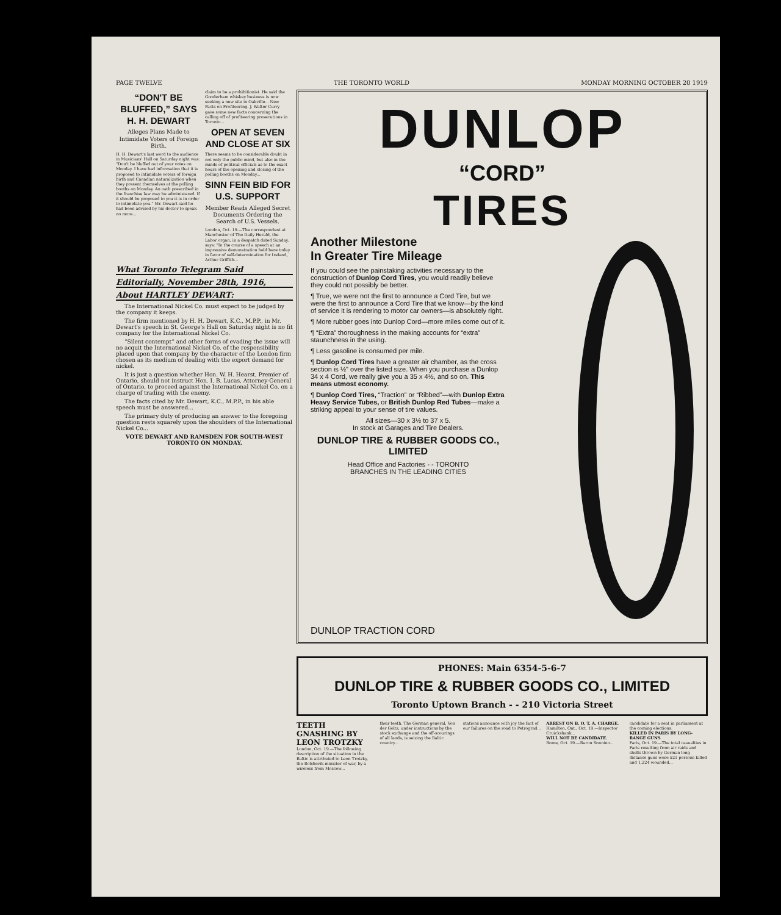PAGE TWELVE THE TORONTO WORLD MONDAY MORNING OCTOBER 20 1919
“DON'T BE BLUFFED,” SAYS H. H. DEWART
Alleges Plans Made to Intimidate Voters of Foreign Birth.
H. H. Dewart's last word to the audience in Musicians' Hall on Saturday night was: “Don't be bluffed out of your votes on Monday. I have had information that it is proposed to intimidate voters of foreign birth and Canadian naturalization when they present themselves at the polling booths on Monday. An oath prescribed in the franchise law may be administered. If it should be proposed to you it is in order to intimidate you.” Mr. Dewart said he had been advised by his doctor to speak no more...
claim to be a prohibitionist. He said the Gooderham whiskey business is now seeking a new site in Oakville... New Facts on Profiteering. J. Walter Curry gave some new facts concerning the calling off of profiteering prosecutions in Toronto...
OPEN AT SEVEN AND CLOSE AT SIX
There seems to be considerable doubt in not only the public mind, but also in the minds of political officials as to the exact hours of the opening and closing of the polling booths on Monday...
SINN FEIN BID FOR U.S. SUPPORT
Member Reads Alleged Secret Documents Ordering the Search of U.S. Vessels.
London, Oct. 19.—The correspondent at Manchester of The Daily Herald, the Labor organ, in a despatch dated Sunday, says: “In the course of a speech at an impressive demonstration held here today in favor of self-determination for Ireland, Arthur Griffith...
What Toronto Telegram Said
Editorially, November 28th, 1916,
About HARTLEY DEWART:
The International Nickel Co. must expect to be judged by the company it keeps.
The firm mentioned by H. H. Dewart, K.C., M.P.P., in Mr. Dewart's speech in St. George's Hall on Saturday night is no fit company for the International Nickel Co.
“Silent contempt” and other forms of evading the issue will no acquit the International Nickel Co. of the responsibility placed upon that company by the character of the London firm chosen as its medium of dealing with the export demand for nickel.
It is just a question whether Hon. W. H. Hearst, Premier of Ontario, should not instruct Hon. I. B. Lucas, Attorney-General of Ontario, to proceed against the International Nickel Co. on a charge of trading with the enemy.
The facts cited by Mr. Dewart, K.C., M.P.P., in his able speech must be answered...
The primary duty of producing an answer to the foregoing question rests squarely upon the shoulders of the International Nickel Co...
VOTE DEWART AND RAMSDEN FOR SOUTH-WEST TORONTO ON MONDAY.
DUNLOP
“CORD”
TIRES
Another Milestone
In Greater Tire Mileage
If you could see the painstaking activities necessary to the construction of Dunlop Cord Tires, you would readily believe they could not possibly be better.
¶ True, we were not the first to announce a Cord Tire, but we were the first to announce a Cord Tire that we know—by the kind of service it is rendering to motor car owners—is absolutely right.
¶ More rubber goes into Dunlop Cord—more miles come out of it.
¶ “Extra” thoroughness in the making accounts for “extra” staunchness in the using.
¶ Less gasoline is consumed per mile.
¶ Dunlop Cord Tires have a greater air chamber, as the cross section is ½" over the listed size. When you purchase a Dunlop 34 x 4 Cord, we really give you a 35 x 4½, and so on. This means utmost economy.
¶ Dunlop Cord Tires, “Traction” or “Ribbed”—with Dunlop Extra Heavy Service Tubes, or British Dunlop Red Tubes—make a striking appeal to your sense of tire values.
All sizes—30 x 3½ to 37 x 5.
In stock at Garages and Tire Dealers.
DUNLOP TIRE & RUBBER GOODS CO., LIMITED
Head Office and Factories - - TORONTO
BRANCHES IN THE LEADING CITIES
DUNLOP TRACTION CORD
PHONES: Main 6354-5-6-7
DUNLOP TIRE & RUBBER GOODS CO., LIMITED
Toronto Uptown Branch - - 210 Victoria Street
TEETH GNASHING BY LEON TROTZKY
London, Oct. 19.—The following description of the situation in the Baltic is attributed to Leon Trotzky, the Bolshevik minister of war, by a wireless from Moscow...
their teeth. The German general, Von der Goltz, under instructions by the stock exchange and the off-scourings of all lands, is seizing the Baltic country...
stations announce with joy the fact of our failures on the road to Petrograd...
ARREST ON B. O. T. A. CHARGE.
Hamilton, Ont., Oct. 19.—Inspector Cruickshank...
WILL NOT BE CANDIDATE.
Rome, Oct. 19.—Baron Sonnino...
candidate for a seat in parliament at the coming elections.
KILLED IN PARIS BY LONG-RANGE GUNS
Paris, Oct. 19.—The total casualties in Paris resulting from air raids and shells thrown by German long distance guns were 521 persons killed and 1,224 wounded...